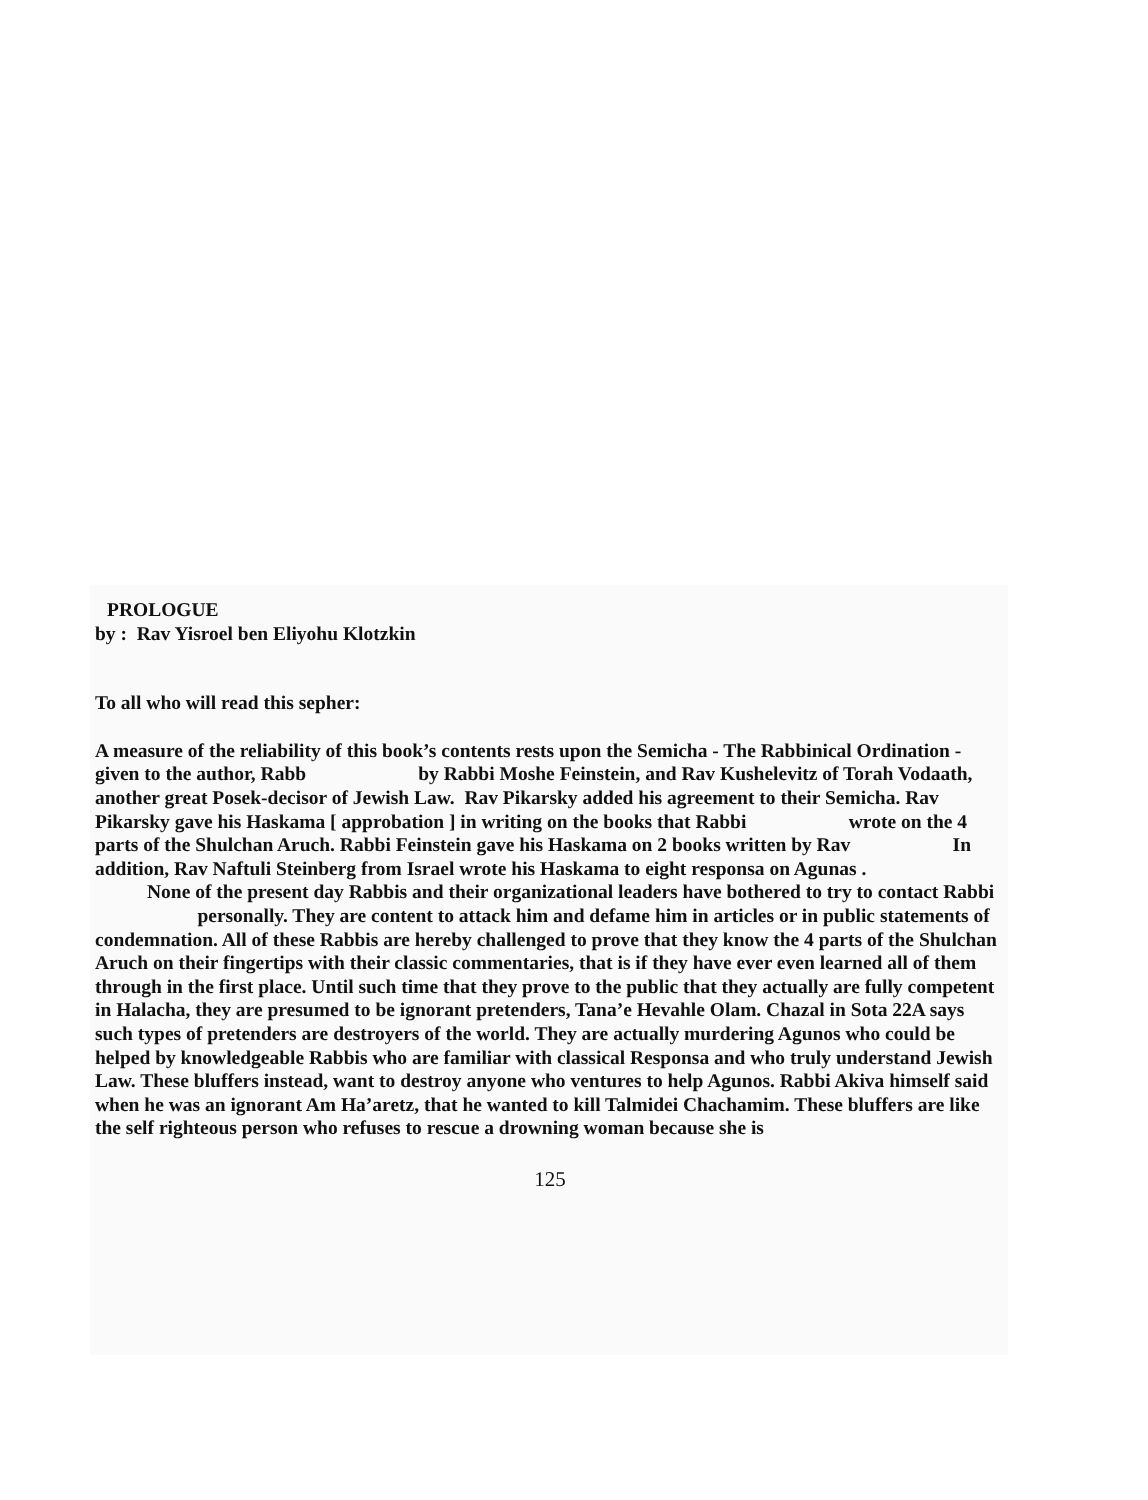PROLOGUE
by : Rav Yisroel ben Eliyohu Klotzkin
To all who will read this sepher:
A measure of the reliability of this book’s contents rests upon the Semicha - The Rabbinical Ordination - given to the author, Rabb by Rabbi Moshe Feinstein, and Rav Kushelevitz of Torah Vodaath, another great Posek-decisor of Jewish Law. Rav Pikarsky added his agreement to their Semicha. Rav Pikarsky gave his Haskama [ approbation ] in writing on the books that Rabbi wrote on the 4 parts of the Shulchan Aruch. Rabbi Feinstein gave his Haskama on 2 books written by Rav In addition, Rav Naftuli Steinberg from Israel wrote his Haskama to eight responsa on Agunas .
None of the present day Rabbis and their organizational leaders have bothered to try to contact Rabbi personally. They are content to attack him and defame him in articles or in public statements of condemnation. All of these Rabbis are hereby challenged to prove that they know the 4 parts of the Shulchan Aruch on their fingertips with their classic commentaries, that is if they have ever even learned all of them through in the first place. Until such time that they prove to the public that they actually are fully competent in Halacha, they are presumed to be ignorant pretenders, Tana’e Hevahle Olam. Chazal in Sota 22A says such types of pretenders are destroyers of the world. They are actually murdering Agunos who could be helped by knowledgeable Rabbis who are familiar with classical Responsa and who truly understand Jewish Law. These bluffers instead, want to destroy anyone who ventures to help Agunos. Rabbi Akiva himself said when he was an ignorant Am Ha’aretz, that he wanted to kill Talmidei Chachamim. These bluffers are like the self righteous person who refuses to rescue a drowning woman because she is
125